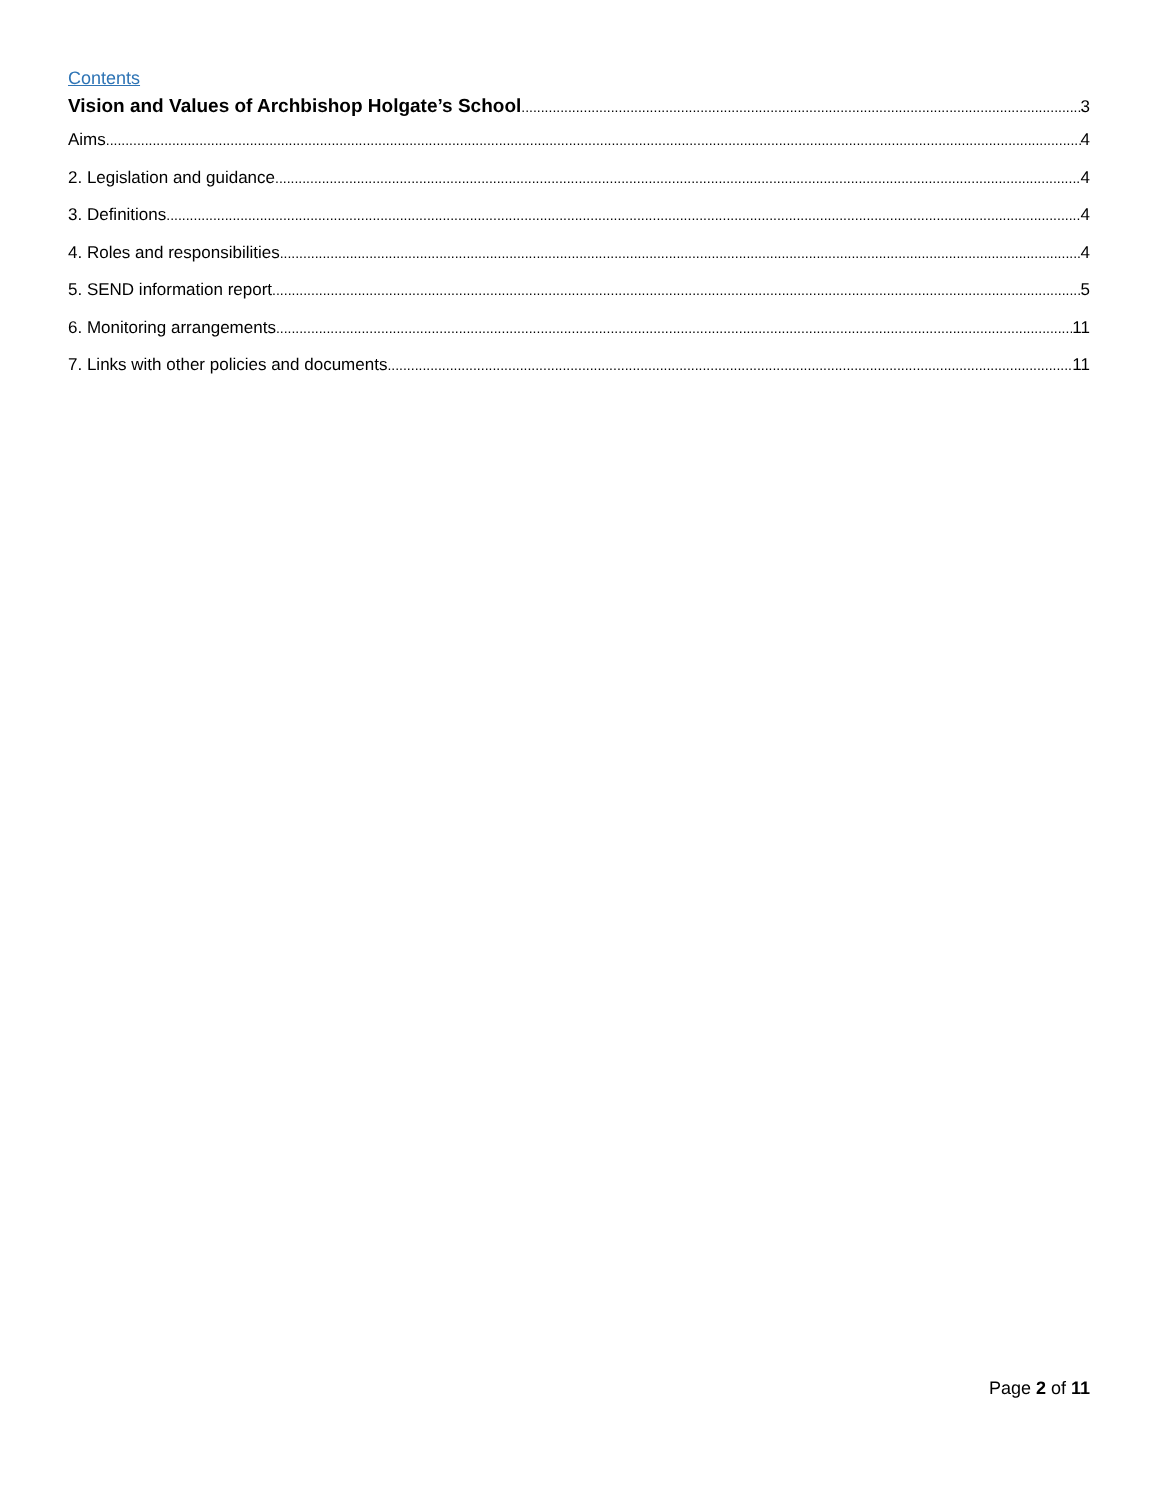Contents
Vision and Values of Archbishop Holgate’s School 3
Aims 4
2. Legislation and guidance 4
3. Definitions 4
4. Roles and responsibilities 4
5. SEND information report 5
6. Monitoring arrangements 11
7. Links with other policies and documents 11
Page 2 of 11